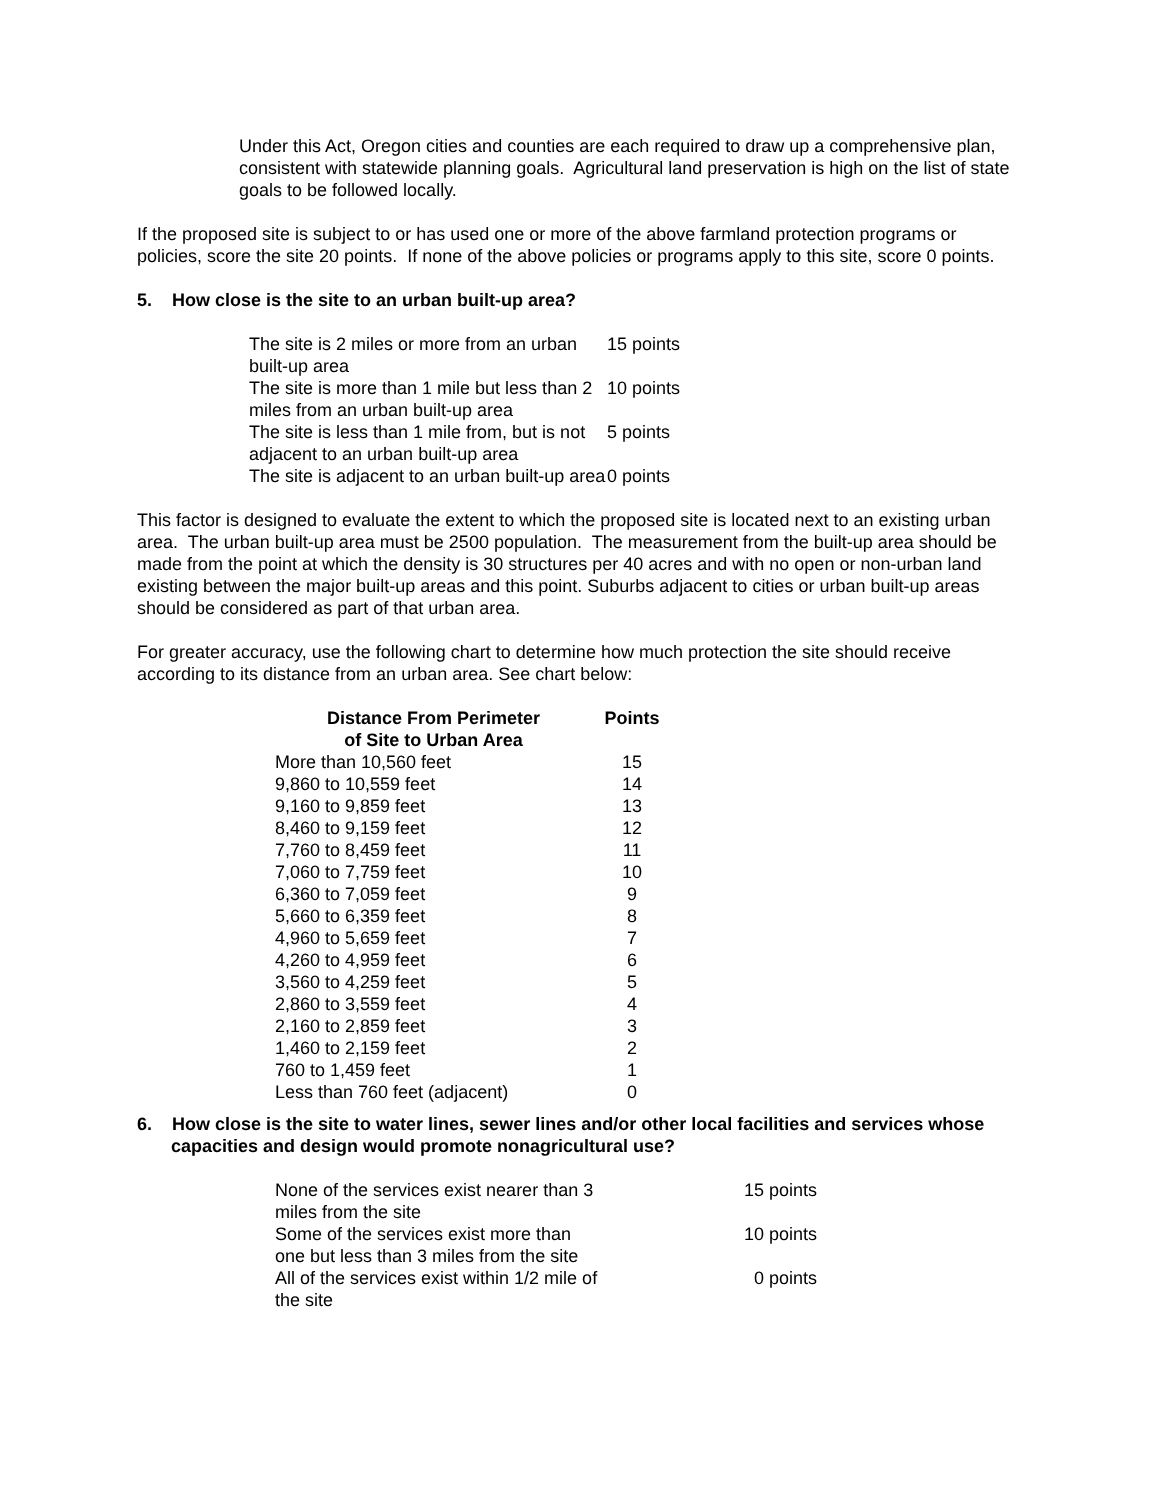Under this Act, Oregon cities and counties are each required to draw up a comprehensive plan, consistent with statewide planning goals. Agricultural land preservation is high on the list of state goals to be followed locally.
If the proposed site is subject to or has used one or more of the above farmland protection programs or policies, score the site 20 points. If none of the above policies or programs apply to this site, score 0 points.
5. How close is the site to an urban built-up area?
| The site is 2 miles or more from an urban built-up area | 15 points |
| The site is more than 1 mile but less than 2 miles from an urban built-up area | 10 points |
| The site is less than 1 mile from, but is not adjacent to an urban built-up area | 5 points |
| The site is adjacent to an urban built-up area | 0 points |
This factor is designed to evaluate the extent to which the proposed site is located next to an existing urban area. The urban built-up area must be 2500 population. The measurement from the built-up area should be made from the point at which the density is 30 structures per 40 acres and with no open or non-urban land existing between the major built-up areas and this point. Suburbs adjacent to cities or urban built-up areas should be considered as part of that urban area.
For greater accuracy, use the following chart to determine how much protection the site should receive according to its distance from an urban area. See chart below:
| Distance From Perimeter of Site to Urban Area | Points |
| --- | --- |
| More than 10,560 feet | 15 |
| 9,860 to 10,559 feet | 14 |
| 9,160 to 9,859 feet | 13 |
| 8,460 to 9,159 feet | 12 |
| 7,760 to 8,459 feet | 11 |
| 7,060 to 7,759 feet | 10 |
| 6,360 to 7,059 feet | 9 |
| 5,660 to 6,359 feet | 8 |
| 4,960 to 5,659 feet | 7 |
| 4,260 to 4,959 feet | 6 |
| 3,560 to 4,259 feet | 5 |
| 2,860 to 3,559 feet | 4 |
| 2,160 to 2,859 feet | 3 |
| 1,460 to 2,159 feet | 2 |
| 760 to 1,459 feet | 1 |
| Less than 760 feet (adjacent) | 0 |
6. How close is the site to water lines, sewer lines and/or other local facilities and services whose capacities and design would promote nonagricultural use?
| None of the services exist nearer than 3 miles from the site | 15 points |
| Some of the services exist more than one but less than 3 miles from the site | 10 points |
| All of the services exist within 1/2 mile of the site | 0 points |